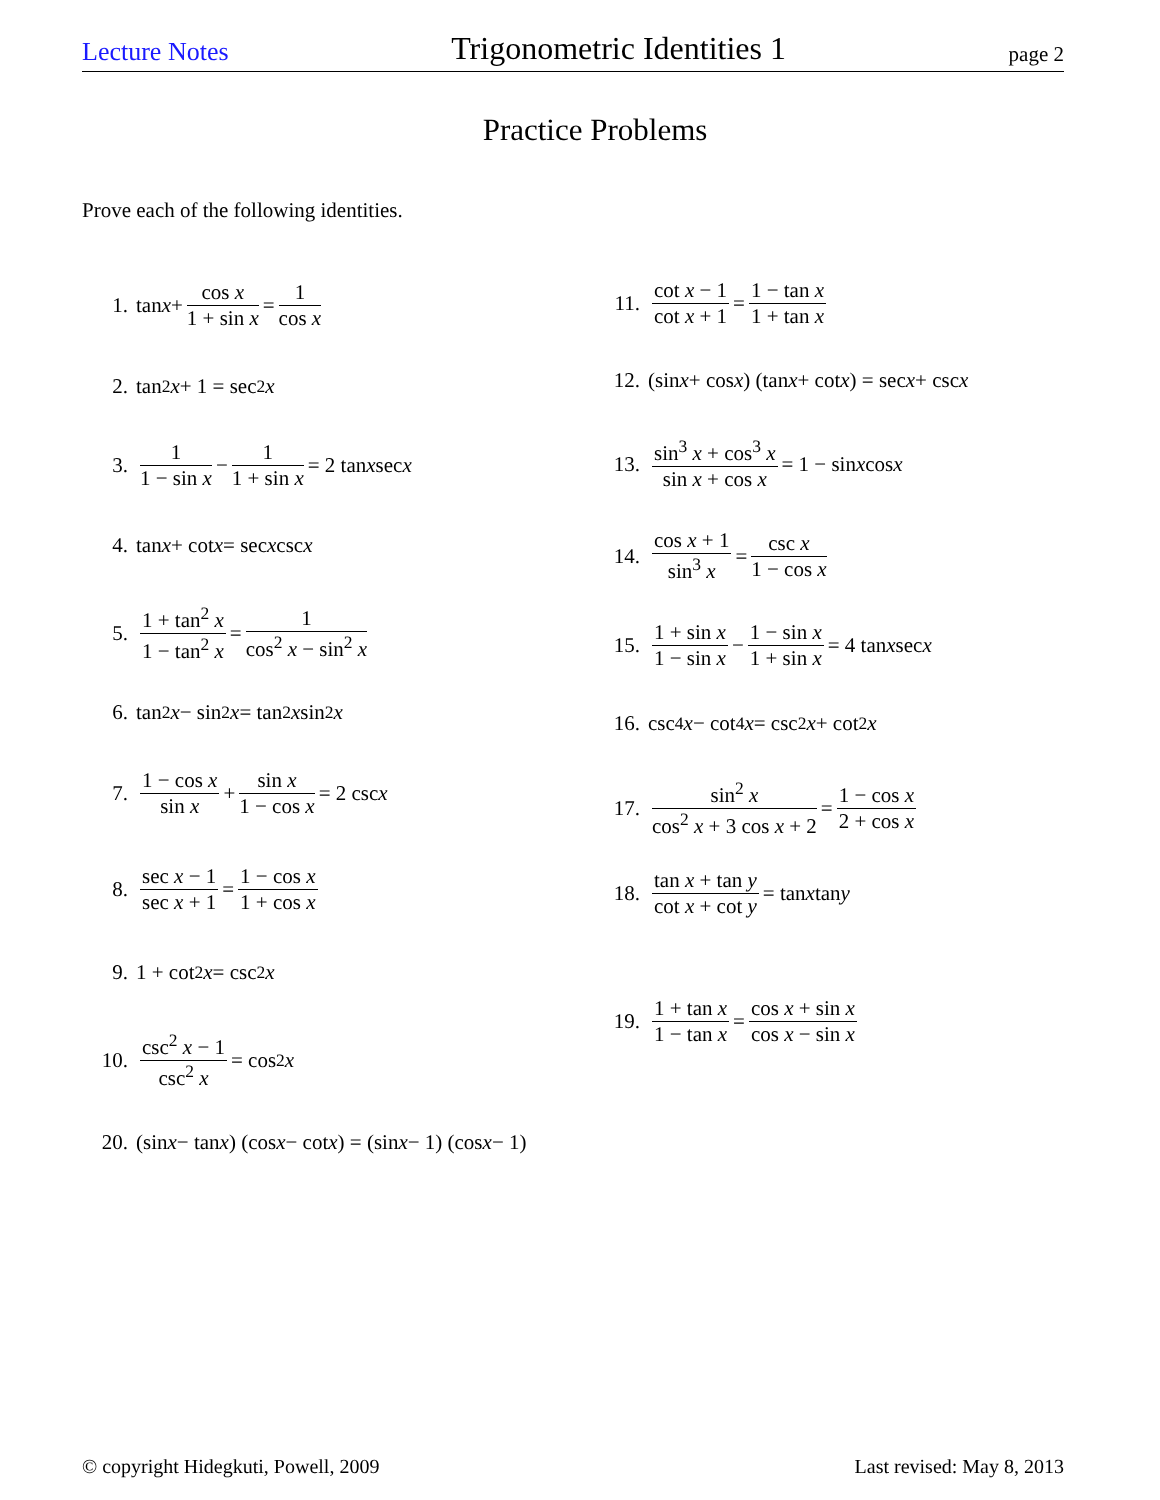Lecture Notes Trigonometric Identities 1 page 2
Practice Problems
Prove each of the following identities.
1. tan x + cos x 1 + sin x = 1 cos x
2. tan<sup>2</sup> x + 1 = sec<sup>2</sup> x
3. 1 1 − sin x − 1 1 + sin x = 2 tan x sec x
4. tan x + cot x = sec x csc x
5. 1 + tan<sup>2</sup> x 1 − tan<sup>2</sup> x = 1 cos<sup>2</sup> x − sin<sup>2</sup> x
6. tan<sup>2</sup> x − sin<sup>2</sup> x = tan<sup>2</sup> x sin<sup>2</sup> x
7. 1 − cos x sin x + sin x 1 − cos x = 2 csc x
8. sec x − 1 sec x + 1 = 1 − cos x 1 + cos x
9. 1 + cot<sup>2</sup> x = csc<sup>2</sup> x
10. csc<sup>2</sup> x − 1 csc<sup>2</sup> x = cos<sup>2</sup> x
11. cot x − 1 cot x + 1 = 1 − tan x 1 + tan x
12. (sin x + cos x) (tan x + cot x) = sec x + csc x
13. sin<sup>3</sup> x + cos<sup>3</sup> x sin x + cos x = 1 − sin x cos x
14. cos x + 1 sin<sup>3</sup> x = csc x 1 − cos x
15. 1 + sin x 1 − sin x − 1 − sin x 1 + sin x = 4 tan x sec x
16. csc<sup>4</sup> x − cot<sup>4</sup> x = csc<sup>2</sup> x + cot<sup>2</sup> x
17. sin<sup>2</sup> x cos<sup>2</sup> x + 3 cos x + 2 = 1 − cos x 2 + cos x
18. tan x + tan y cot x + cot y = tan x tan y
19. 1 + tan x 1 − tan x = cos x + sin x cos x − sin x
20. (sin x − tan x) (cos x − cot x) = (sin x − 1) (cos x − 1)
© copyright Hidegkuti, Powell, 2009 Last revised: May 8, 2013